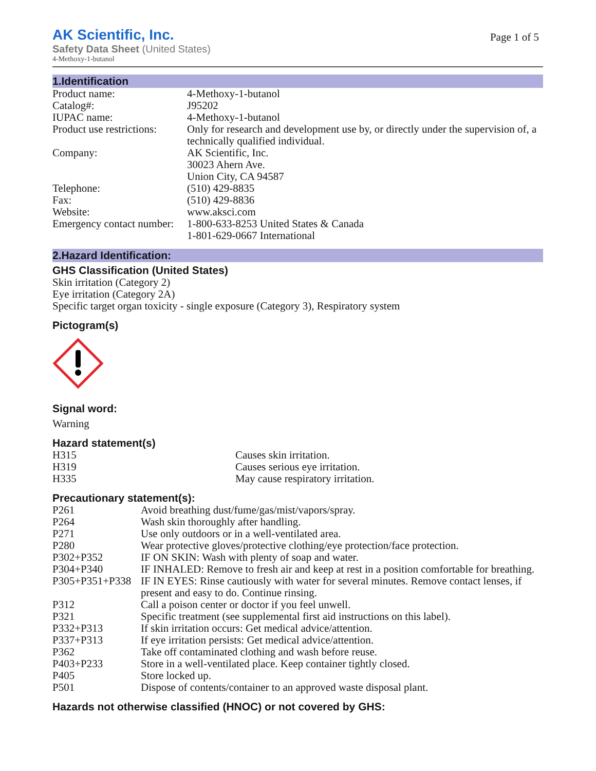AK Scientific, Inc.
Safety Data Sheet (United States)
4-Methoxy-1-butanol
Page 1 of 5
1.Identification
| Product name: | 4-Methoxy-1-butanol |
| Catalog#: | J95202 |
| IUPAC name: | 4-Methoxy-1-butanol |
| Product use restrictions: | Only for research and development use by, or directly under the supervision of, a technically qualified individual. |
| Company: | AK Scientific, Inc. 30023 Ahern Ave. Union City, CA 94587 |
| Telephone: | (510) 429-8835 |
| Fax: | (510) 429-8836 |
| Website: | www.aksci.com |
| Emergency contact number: | 1-800-633-8253 United States & Canada 1-801-629-0667 International |
2.Hazard Identification:
GHS Classification (United States)
Skin irritation (Category 2)
Eye irritation (Category 2A)
Specific target organ toxicity - single exposure (Category 3), Respiratory system
Pictogram(s)
Signal word:
Warning
Hazard statement(s)
| H315 | Causes skin irritation. |
| H319 | Causes serious eye irritation. |
| H335 | May cause respiratory irritation. |
Precautionary statement(s):
| P261 | Avoid breathing dust/fume/gas/mist/vapors/spray. |
| P264 | Wash skin thoroughly after handling. |
| P271 | Use only outdoors or in a well-ventilated area. |
| P280 | Wear protective gloves/protective clothing/eye protection/face protection. |
| P302+P352 | IF ON SKIN: Wash with plenty of soap and water. |
| P304+P340 | IF INHALED: Remove to fresh air and keep at rest in a position comfortable for breathing. |
| P305+P351+P338 | IF IN EYES: Rinse cautiously with water for several minutes. Remove contact lenses, if present and easy to do. Continue rinsing. |
| P312 | Call a poison center or doctor if you feel unwell. |
| P321 | Specific treatment (see supplemental first aid instructions on this label). |
| P332+P313 | If skin irritation occurs: Get medical advice/attention. |
| P337+P313 | If eye irritation persists: Get medical advice/attention. |
| P362 | Take off contaminated clothing and wash before reuse. |
| P403+P233 | Store in a well-ventilated place. Keep container tightly closed. |
| P405 | Store locked up. |
| P501 | Dispose of contents/container to an approved waste disposal plant. |
Hazards not otherwise classified (HNOC) or not covered by GHS: